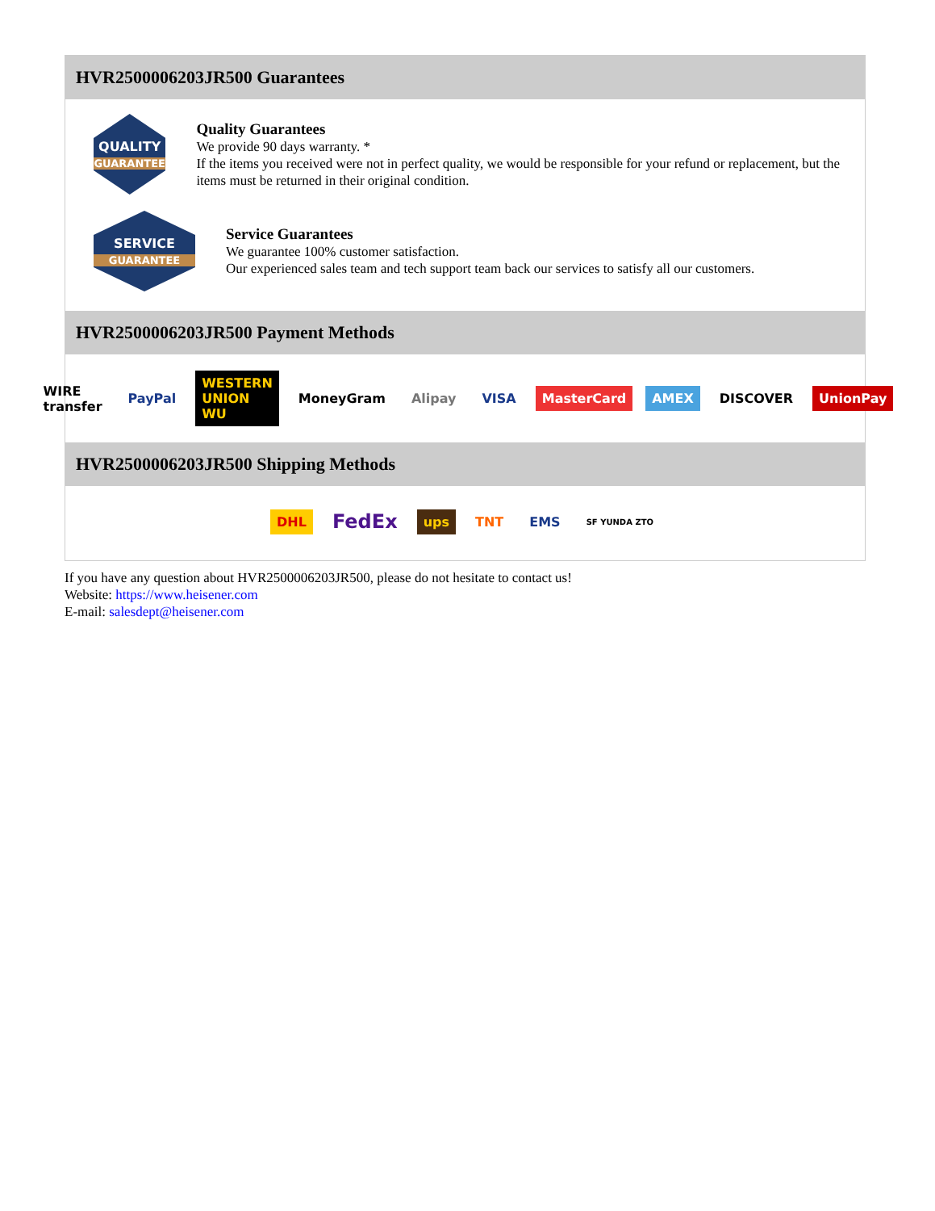HVR2500006203JR500 Guarantees
QUALITY
GUARANTEE
Quality Guarantees
We provide 90 days warranty. *
If the items you received were not in perfect quality, we would be responsible for your refund or replacement, but the items must be returned in their original condition.
SERVICE
GUARANTEE
Service Guarantees
We guarantee 100% customer satisfaction.
Our experienced sales team and tech support team back our services to satisfy all our customers.
HVR2500006203JR500 Payment Methods
WIRE transfer PayPal WESTERN UNION WU MoneyGram Alipay VISA MasterCard AMEX DISCOVER UnionPay
HVR2500006203JR500 Shipping Methods
DHL FedEx ups TNT EMS SF YUNDA ZTO
If you have any question about HVR2500006203JR500, please do not hesitate to contact us!
Website: https://www.heisener.com
E-mail: salesdept@heisener.com